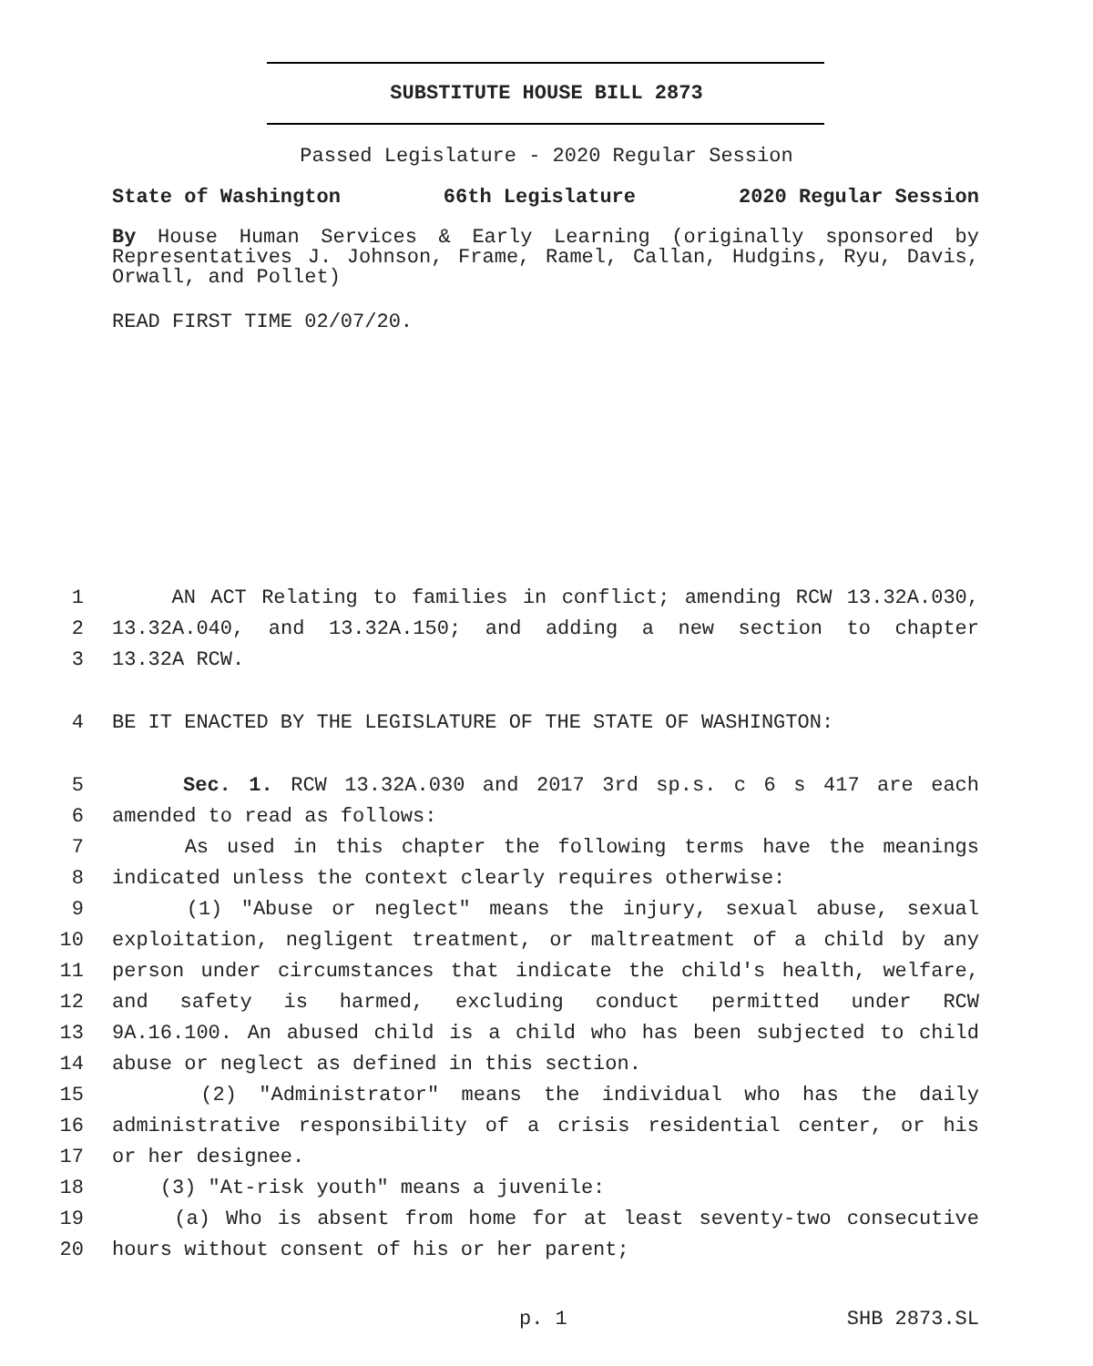SUBSTITUTE HOUSE BILL 2873
Passed Legislature - 2020 Regular Session
State of Washington 66th Legislature 2020 Regular Session
By House Human Services & Early Learning (originally sponsored by Representatives J. Johnson, Frame, Ramel, Callan, Hudgins, Ryu, Davis, Orwall, and Pollet)
READ FIRST TIME 02/07/20.
1 AN ACT Relating to families in conflict; amending RCW 13.32A.030,
2 13.32A.040, and 13.32A.150; and adding a new section to chapter
3 13.32A RCW.
4 BE IT ENACTED BY THE LEGISLATURE OF THE STATE OF WASHINGTON:
5 Sec. 1. RCW 13.32A.030 and 2017 3rd sp.s. c 6 s 417 are each
6 amended to read as follows:
7 As used in this chapter the following terms have the meanings
8 indicated unless the context clearly requires otherwise:
9 (1) "Abuse or neglect" means the injury, sexual abuse, sexual
10 exploitation, negligent treatment, or maltreatment of a child by any
11 person under circumstances that indicate the child's health, welfare,
12 and safety is harmed, excluding conduct permitted under RCW
13 9A.16.100. An abused child is a child who has been subjected to child
14 abuse or neglect as defined in this section.
15 (2) "Administrator" means the individual who has the daily
16 administrative responsibility of a crisis residential center, or his
17 or her designee.
18 (3) "At-risk youth" means a juvenile:
19 (a) Who is absent from home for at least seventy-two consecutive
20 hours without consent of his or her parent;
p. 1 SHB 2873.SL